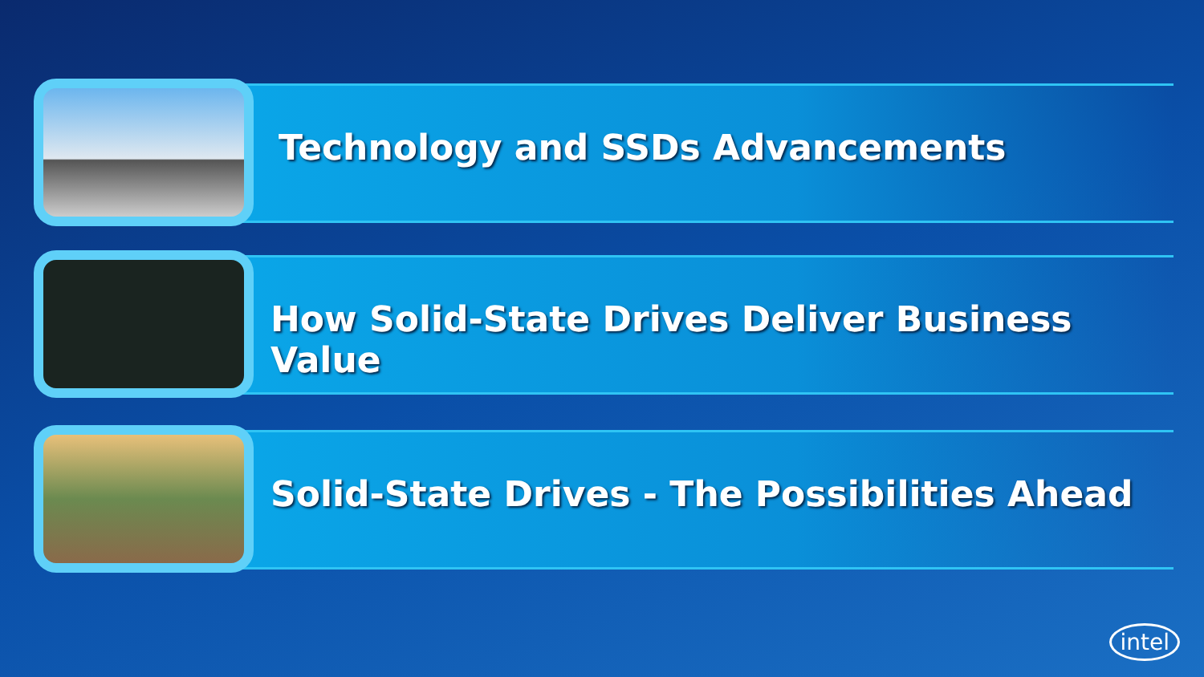Technology and SSDs Advancements
How Solid-State Drives Deliver Business Value
Solid-State Drives - The Possibilities Ahead
intel